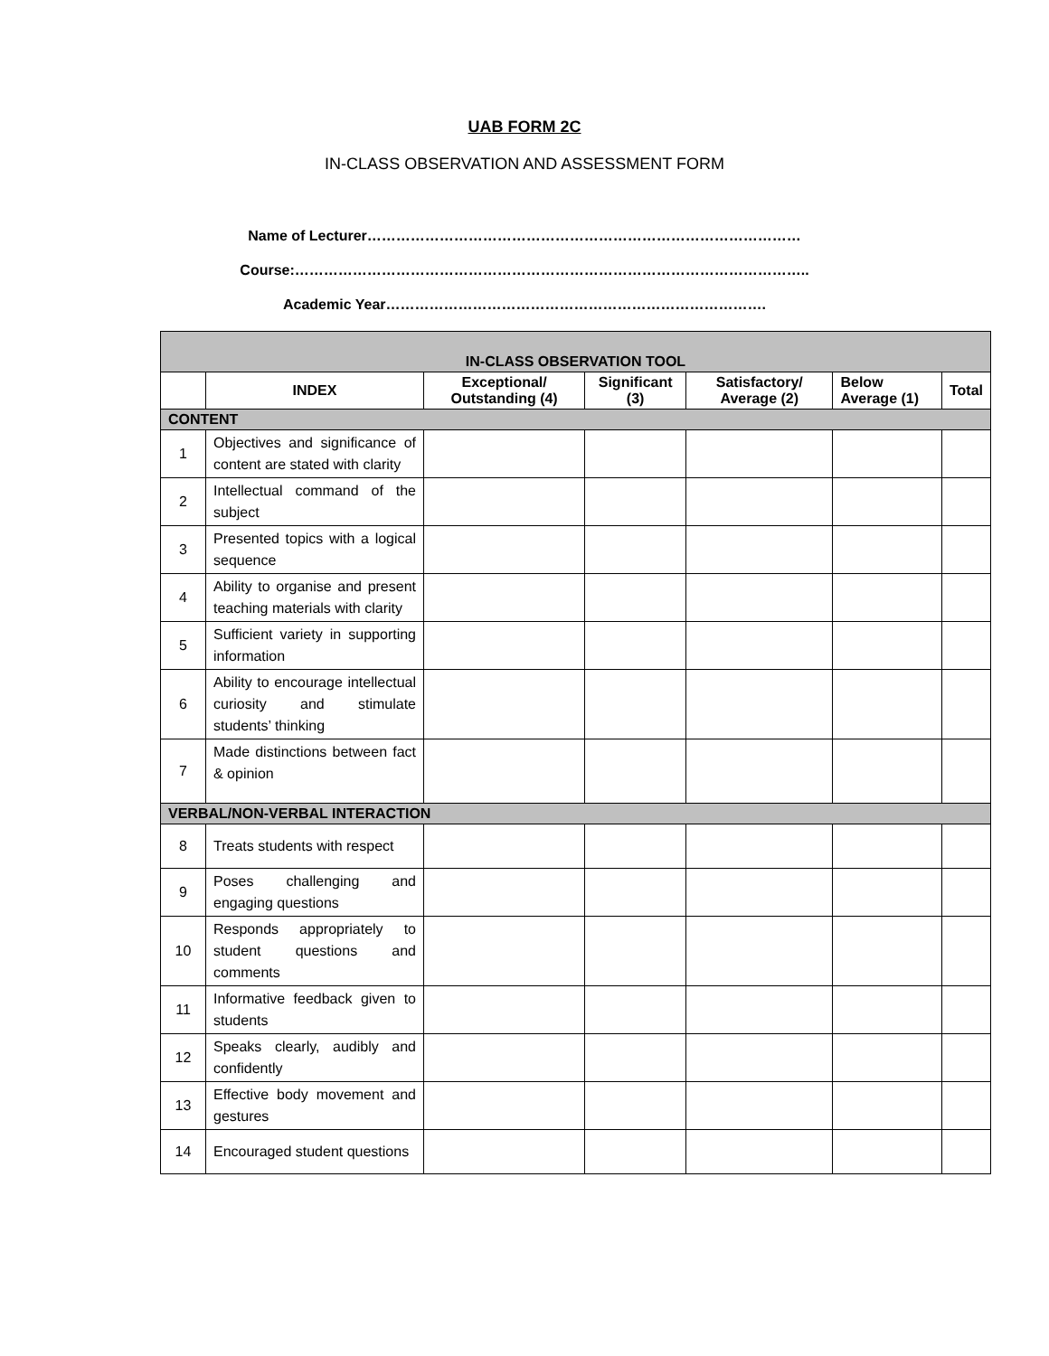UAB FORM 2C
IN-CLASS OBSERVATION AND ASSESSMENT FORM
Name of Lecturer………………………………………………………………………………
Course:……………………………………………………………………………………………..
Academic Year…………………………………………………………………….
| IN-CLASS OBSERVATION TOOL | | | | | | |
| --- | --- | --- | --- | --- | --- | --- |
| | INDEX | Exceptional/ Outstanding (4) | Significant (3) | Satisfactory/ Average (2) | Below Average (1) | Total |
| CONTENT | | | | | | |
| 1 | Objectives and significance of content are stated with clarity | | | | | |
| 2 | Intellectual command of the subject | | | | | |
| 3 | Presented topics with a logical sequence | | | | | |
| 4 | Ability to organise and present teaching materials with clarity | | | | | |
| 5 | Sufficient variety in supporting information | | | | | |
| 6 | Ability to encourage intellectual curiosity and stimulate students’ thinking | | | | | |
| 7 | Made distinctions between fact & opinion | | | | | |
| VERBAL/NON-VERBAL INTERACTION | | | | | | |
| 8 | Treats students with respect | | | | | |
| 9 | Poses challenging and engaging questions | | | | | |
| 10 | Responds appropriately to student questions and comments | | | | | |
| 11 | Informative feedback given to students | | | | | |
| 12 | Speaks clearly, audibly and confidently | | | | | |
| 13 | Effective body movement and gestures | | | | | |
| 14 | Encouraged student questions | | | | | |